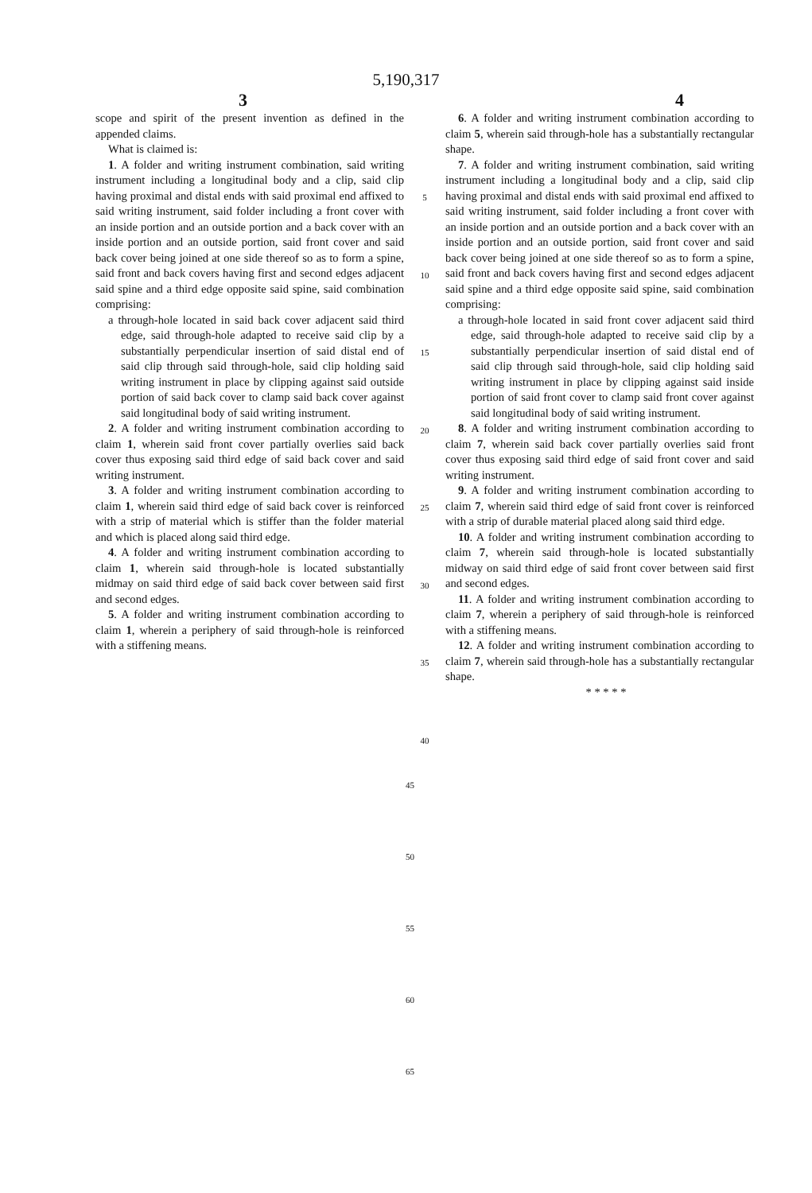5,190,317
3 4
scope and spirit of the present invention as defined in the appended claims.
What is claimed is:
1. A folder and writing instrument combination, said writing instrument including a longitudinal body and a clip, said clip having proximal and distal ends with said proximal end affixed to said writing instrument, said folder including a front cover with an inside portion and an outside portion and a back cover with an inside portion and an outside portion, said front cover and said back cover being joined at one side thereof so as to form a spine, said front and back covers having first and second edges adjacent said spine and a third edge opposite said spine, said combination comprising:
a through-hole located in said back cover adjacent said third edge, said through-hole adapted to receive said clip by a substantially perpendicular insertion of said distal end of said clip through said through-hole, said clip holding said writing instrument in place by clipping against said outside portion of said back cover to clamp said back cover against said longitudinal body of said writing instrument.
2. A folder and writing instrument combination according to claim 1, wherein said front cover partially overlies said back cover thus exposing said third edge of said back cover and said writing instrument.
3. A folder and writing instrument combination according to claim 1, wherein said third edge of said back cover is reinforced with a strip of material which is stiffer than the folder material and which is placed along said third edge.
4. A folder and writing instrument combination according to claim 1, wherein said through-hole is located substantially midmay on said third edge of said back cover between said first and second edges.
5. A folder and writing instrument combination according to claim 1, wherein a periphery of said through-hole is reinforced with a stiffening means.
5
10
15
20
25
30
35
40
6. A folder and writing instrument combination according to claim 5, wherein said through-hole has a substantially rectangular shape.
7. A folder and writing instrument combination, said writing instrument including a longitudinal body and a clip, said clip having proximal and distal ends with said proximal end affixed to said writing instrument, said folder including a front cover with an inside portion and an outside portion and a back cover with an inside portion and an outside portion, said front cover and said back cover being joined at one side thereof so as to form a spine, said front and back covers having first and second edges adjacent said spine and a third edge opposite said spine, said combination comprising:
a through-hole located in said front cover adjacent said third edge, said through-hole adapted to receive said clip by a substantially perpendicular insertion of said distal end of said clip through said through-hole, said clip holding said writing instrument in place by clipping against said inside portion of said front cover to clamp said front cover against said longitudinal body of said writing instrument.
8. A folder and writing instrument combination according to claim 7, wherein said back cover partially overlies said front cover thus exposing said third edge of said front cover and said writing instrument.
9. A folder and writing instrument combination according to claim 7, wherein said third edge of said front cover is reinforced with a strip of durable material placed along said third edge.
10. A folder and writing instrument combination according to claim 7, wherein said through-hole is located substantially midway on said third edge of said front cover between said first and second edges.
11. A folder and writing instrument combination according to claim 7, wherein a periphery of said through-hole is reinforced with a stiffening means.
12. A folder and writing instrument combination according to claim 7, wherein said through-hole has a substantially rectangular shape.
* * * * *
45
50
55
60
65